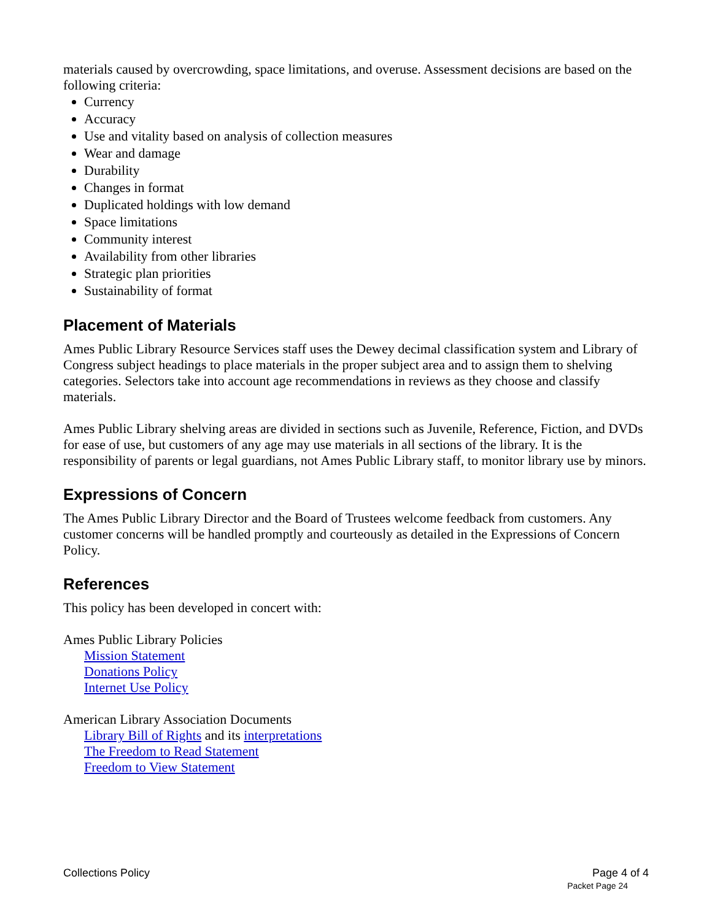materials caused by overcrowding, space limitations, and overuse. Assessment decisions are based on the following criteria:
Currency
Accuracy
Use and vitality based on analysis of collection measures
Wear and damage
Durability
Changes in format
Duplicated holdings with low demand
Space limitations
Community interest
Availability from other libraries
Strategic plan priorities
Sustainability of format
Placement of Materials
Ames Public Library Resource Services staff uses the Dewey decimal classification system and Library of Congress subject headings to place materials in the proper subject area and to assign them to shelving categories. Selectors take into account age recommendations in reviews as they choose and classify materials.
Ames Public Library shelving areas are divided in sections such as Juvenile, Reference, Fiction, and DVDs for ease of use, but customers of any age may use materials in all sections of the library. It is the responsibility of parents or legal guardians, not Ames Public Library staff, to monitor library use by minors.
Expressions of Concern
The Ames Public Library Director and the Board of Trustees welcome feedback from customers. Any customer concerns will be handled promptly and courteously as detailed in the Expressions of Concern Policy.
References
This policy has been developed in concert with:
Ames Public Library Policies
Mission Statement
Donations Policy
Internet Use Policy
American Library Association Documents
Library Bill of Rights and its interpretations
The Freedom to Read Statement
Freedom to View Statement
Collections Policy Page 4 of 4
Packet Page 24